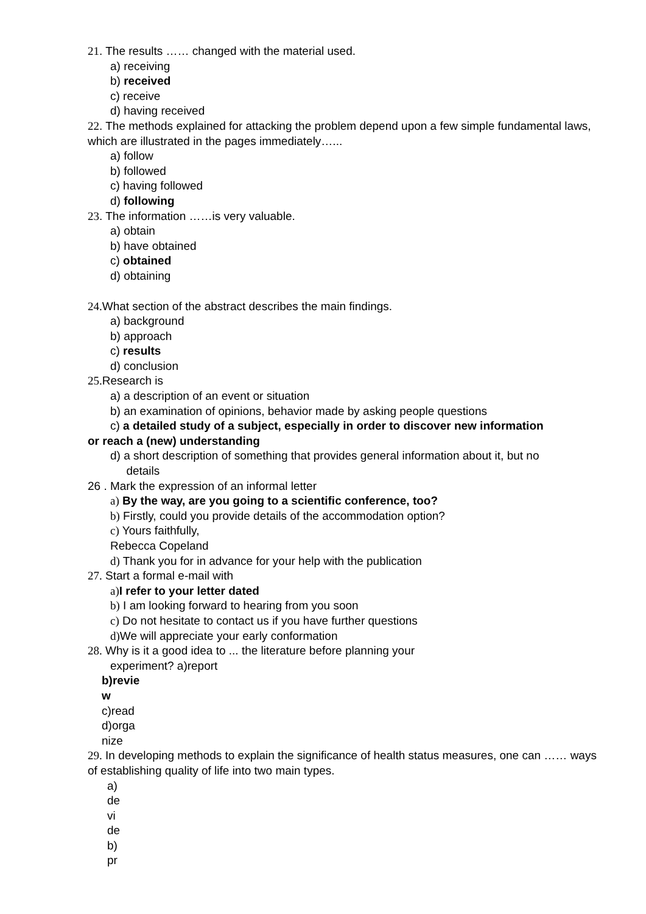21. The results …… changed with the material used.
a) receiving
b) received
c) receive
d) having received
22. The methods explained for attacking the problem depend upon a few simple fundamental laws, which are illustrated in the pages immediately…...
a) follow
b) followed
c) having followed
d) following
23. The information ……is very valuable.
a) obtain
b) have obtained
c) obtained
d) obtaining
24. What section of the abstract describes the main findings.
a) background
b) approach
c) results
d) conclusion
25. Research is
a) a description of an event or situation
b) an examination of opinions, behavior made by asking people questions
c) a detailed study of a subject, especially in order to discover new information
or reach a (new) understanding
d) a short description of something that provides general information about it, but no
details
26 . Mark the expression of an informal letter
a) By the way, are you going to a scientific conference, too?
b) Firstly, could you provide details of the accommodation option?
c) Yours faithfully,
Rebecca Copeland
d) Thank you for in advance for your help with the publication
27. Start a formal e-mail with
a) I refer to your letter dated
b) I am looking forward to hearing from you soon
c) Do not hesitate to contact us if you have further questions
d) We will appreciate your early conformation
28. Why is it a good idea to ... the literature before planning your
experiment? a)report
b)revie
w
c)read
d)orga
nize
29. In developing methods to explain the significance of health status measures, one can …… ways of establishing quality of life into two main types.
a)
de
vi
de
b)
pr